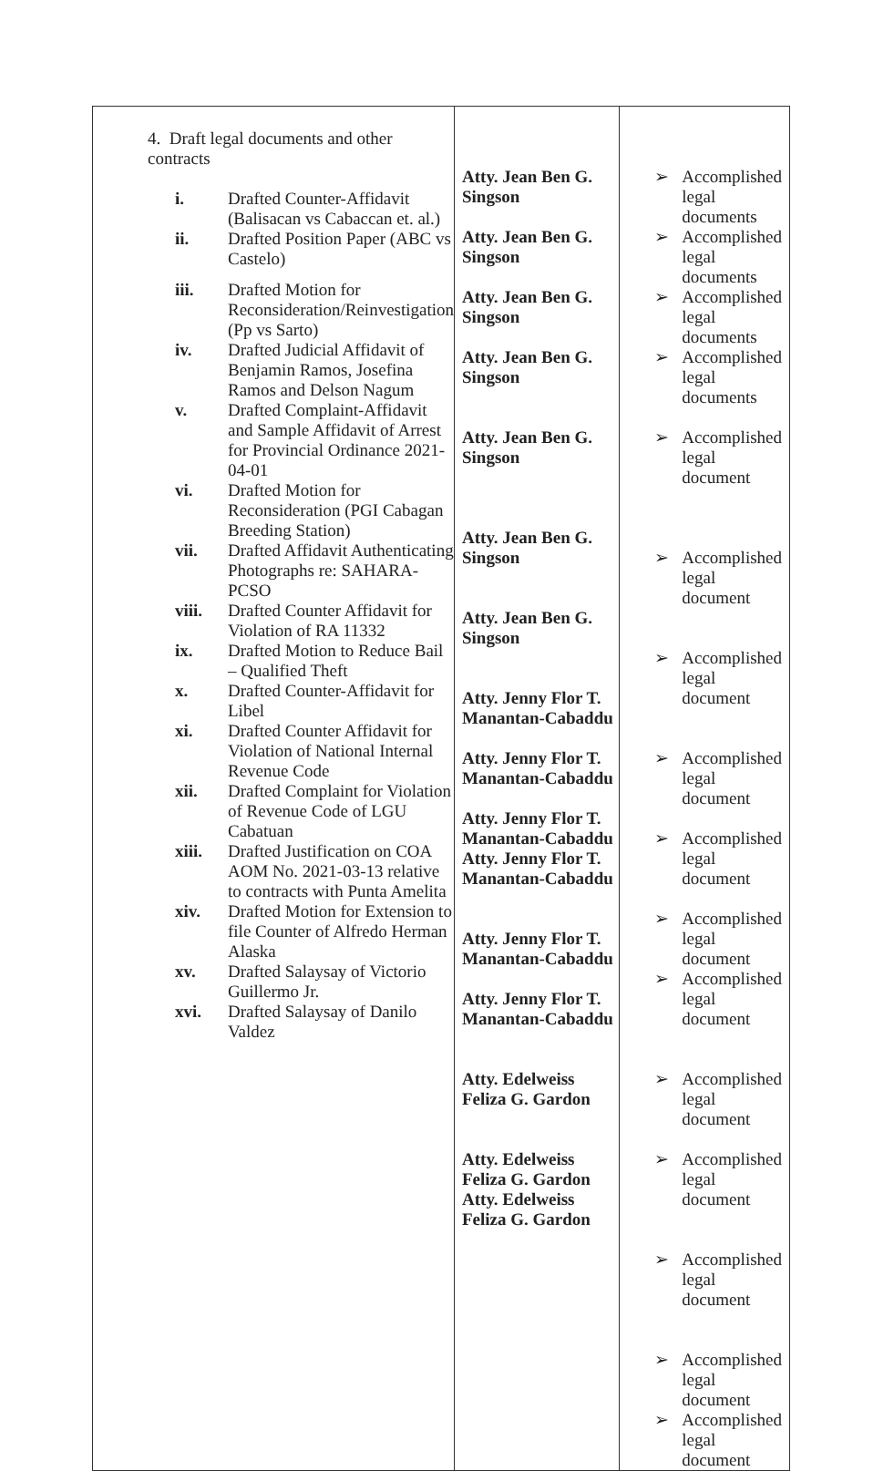| 4. Draft legal documents and other contracts i. Drafted Counter-Affidavit (Balisacan vs Cabaccan et. al.) ii. Drafted Position Paper (ABC vs Castelo) iii. Drafted Motion for Reconsideration/Reinvestigation (Pp vs Sarto) iv. Drafted Judicial Affidavit of Benjamin Ramos, Josefina Ramos and Delson Nagum v. Drafted Complaint-Affidavit and Sample Affidavit of Arrest for Provincial Ordinance 2021-04-01 vi. Drafted Motion for Reconsideration (PGI Cabagan Breeding Station) vii. Drafted Affidavit Authenticating Photographs re: SAHARA-PCSO viii. Drafted Counter Affidavit for Violation of RA 11332 ix. Drafted Motion to Reduce Bail – Qualified Theft x. Drafted Counter-Affidavit for Libel xi. Drafted Counter Affidavit for Violation of National Internal Revenue Code xii. Drafted Complaint for Violation of Revenue Code of LGU Cabatuan xiii. Drafted Justification on COA AOM No. 2021-03-13 relative to contracts with Punta Amelita xiv. Drafted Motion for Extension to file Counter of Alfredo Herman Alaska xv. Drafted Salaysay of Victorio Guillermo Jr. xvi. Drafted Salaysay of Danilo Valdez | Atty. Jean Ben G. Singson Atty. Jean Ben G. Singson Atty. Jean Ben G. Singson Atty. Jean Ben G. Singson Atty. Jean Ben G. Singson Atty. Jean Ben G. Singson Atty. Jean Ben G. Singson Atty. Jenny Flor T. Manantan-Cabaddu Atty. Jenny Flor T. Manantan-Cabaddu Atty. Jenny Flor T. Manantan-Cabaddu Atty. Jenny Flor T. Manantan-Cabaddu Atty. Jenny Flor T. Manantan-Cabaddu Atty. Jenny Flor T. Manantan-Cabaddu Atty. Edelweiss Feliza G. Gardon Atty. Edelweiss Feliza G. Gardon Atty. Edelweiss Feliza G. Gardon | ➢ Accomplished legal documents ➢ Accomplished legal documents ➢ Accomplished legal documents ➢ Accomplished legal documents ➢ Accomplished legal document ➢ Accomplished legal document ➢ Accomplished legal document ➢ Accomplished legal document ➢ Accomplished legal document ➢ Accomplished legal document ➢ Accomplished legal document ➢ Accomplished legal document ➢ Accomplished legal document ➢ Accomplished legal document ➢ Accomplished legal document ➢ Accomplished legal document |